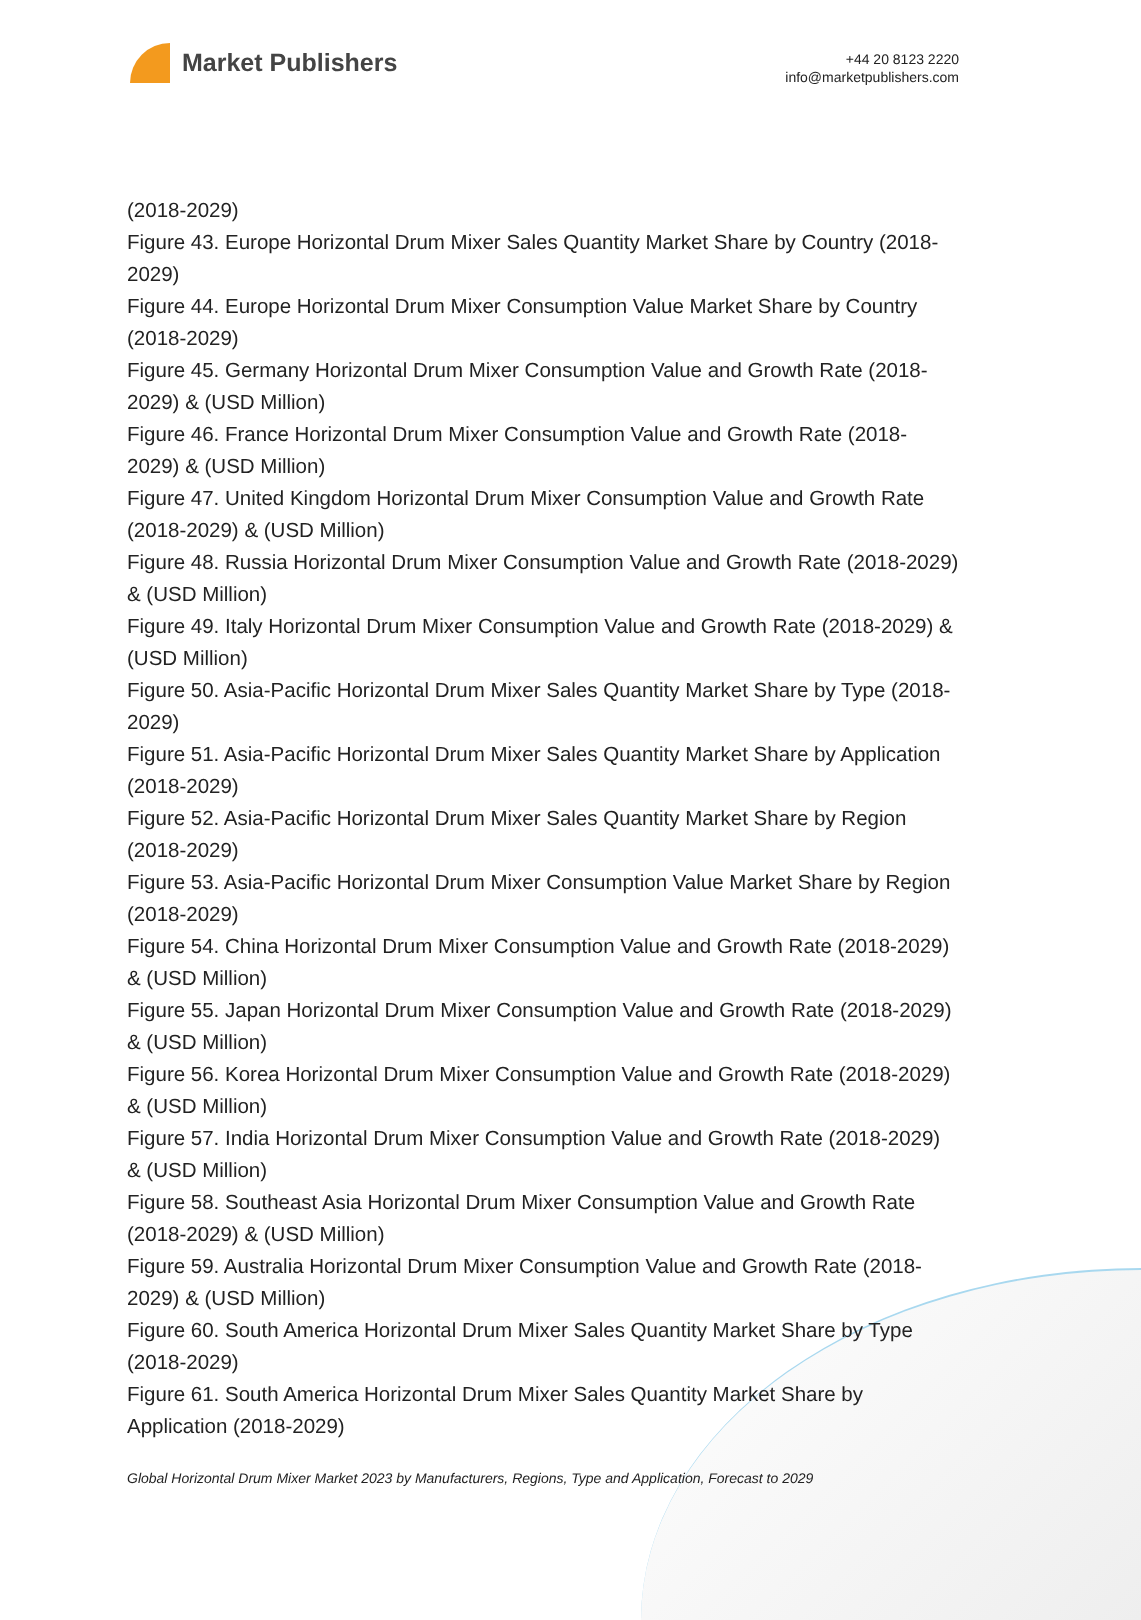Market Publishers
+44 20 8123 2220
info@marketpublishers.com
(2018-2029)
Figure 43. Europe Horizontal Drum Mixer Sales Quantity Market Share by Country (2018-2029)
Figure 44. Europe Horizontal Drum Mixer Consumption Value Market Share by Country (2018-2029)
Figure 45. Germany Horizontal Drum Mixer Consumption Value and Growth Rate (2018-2029) & (USD Million)
Figure 46. France Horizontal Drum Mixer Consumption Value and Growth Rate (2018-2029) & (USD Million)
Figure 47. United Kingdom Horizontal Drum Mixer Consumption Value and Growth Rate (2018-2029) & (USD Million)
Figure 48. Russia Horizontal Drum Mixer Consumption Value and Growth Rate (2018-2029) & (USD Million)
Figure 49. Italy Horizontal Drum Mixer Consumption Value and Growth Rate (2018-2029) & (USD Million)
Figure 50. Asia-Pacific Horizontal Drum Mixer Sales Quantity Market Share by Type (2018-2029)
Figure 51. Asia-Pacific Horizontal Drum Mixer Sales Quantity Market Share by Application (2018-2029)
Figure 52. Asia-Pacific Horizontal Drum Mixer Sales Quantity Market Share by Region (2018-2029)
Figure 53. Asia-Pacific Horizontal Drum Mixer Consumption Value Market Share by Region (2018-2029)
Figure 54. China Horizontal Drum Mixer Consumption Value and Growth Rate (2018-2029) & (USD Million)
Figure 55. Japan Horizontal Drum Mixer Consumption Value and Growth Rate (2018-2029) & (USD Million)
Figure 56. Korea Horizontal Drum Mixer Consumption Value and Growth Rate (2018-2029) & (USD Million)
Figure 57. India Horizontal Drum Mixer Consumption Value and Growth Rate (2018-2029) & (USD Million)
Figure 58. Southeast Asia Horizontal Drum Mixer Consumption Value and Growth Rate (2018-2029) & (USD Million)
Figure 59. Australia Horizontal Drum Mixer Consumption Value and Growth Rate (2018-2029) & (USD Million)
Figure 60. South America Horizontal Drum Mixer Sales Quantity Market Share by Type (2018-2029)
Figure 61. South America Horizontal Drum Mixer Sales Quantity Market Share by Application (2018-2029)
Global Horizontal Drum Mixer Market 2023 by Manufacturers, Regions, Type and Application, Forecast to 2029